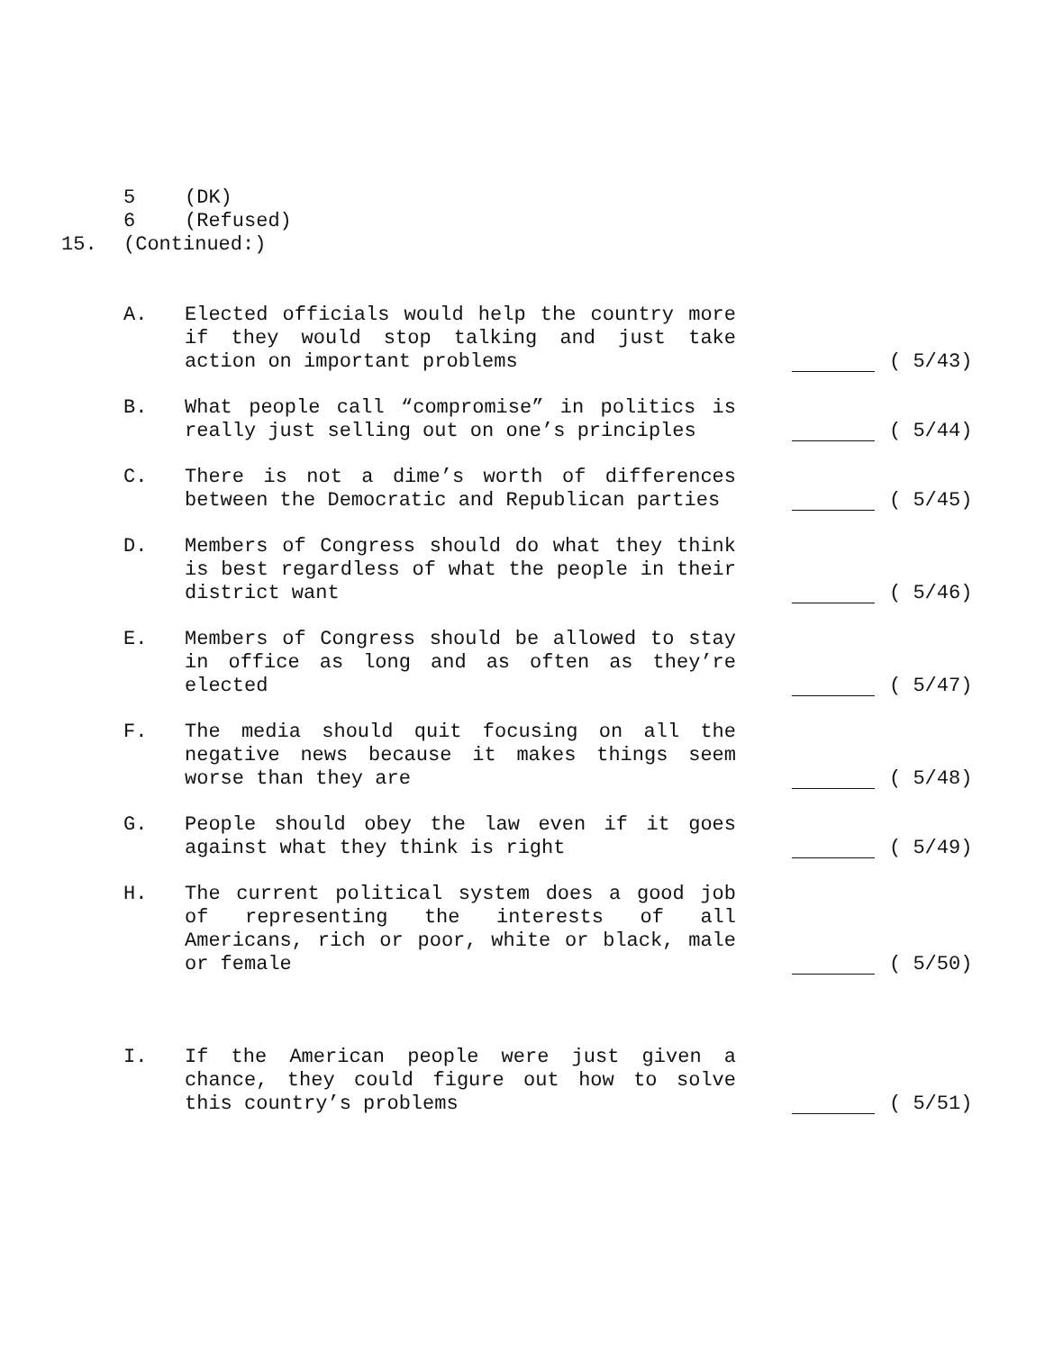5 (DK)
6 (Refused)
15. (Continued:)
A. Elected officials would help the country more if they would stop talking and just take action on important problems ( 5/43)
B. What people call “compromise” in politics is really just selling out on one’s principles ( 5/44)
C. There is not a dime’s worth of differences between the Democratic and Republican parties ( 5/45)
D. Members of Congress should do what they think is best regardless of what the people in their district want ( 5/46)
E. Members of Congress should be allowed to stay in office as long and as often as they’re elected ( 5/47)
F. The media should quit focusing on all the negative news because it makes things seem worse than they are ( 5/48)
G. People should obey the law even if it goes against what they think is right ( 5/49)
H. The current political system does a good job of representing the interests of all Americans, rich or poor, white or black, male or female ( 5/50)
I. If the American people were just given a chance, they could figure out how to solve this country’s problems ( 5/51)